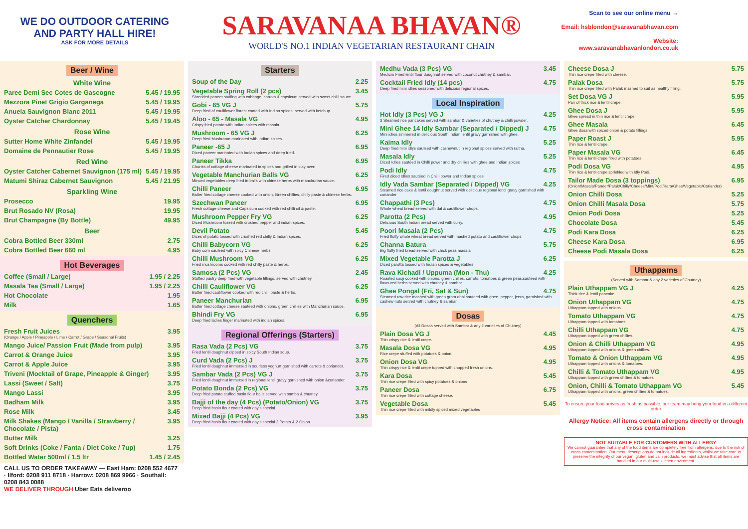WE DO OUTDOOR CATERING
AND PARTY HALL HIRE!
ASK FOR MORE DETAILS
SARAVANAA BHAVAN®
WORLD'S NO.1 INDIAN VEGETARIAN RESTAURANT CHAIN
Scan to see our online menu →
Email: hsblondon@saravanabhavan.com
Website: www.saravanabhavanlondon.co.uk
Beer / Wine
White Wine
Paree Demi Sec Cotes de Gascogne 5.45 / 19.95
Mezzora Pinet Grigio Garganega 5.45 / 19.95
Anuela Sauvignon Blanc 2011 5.45 / 19.95
Oyster Catcher Chardonnay 5.45 / 19.45
Rose Wine
Sutter Home White Zinfandel 5.45 / 19.95
Domaine de Pennautier Rose 5.45 / 19.95
Red Wine
Oyster Catcher Cabernet Sauvignon (175 ml) 5.45 / 19.95
Matumi Shiraz Cabernet Sauvignon 5.45 / 21.95
Sparkling Wine
Prosecco 19.95
Brut Rosado NV (Rosa) 19.95
Brut Champagne (By Bottle) 49.95
Beer
Cobra Bottled Beer 330ml 2.75
Cobra Bottled Beer 660 ml 4.95
Hot Beverages
Coffee (Small / Large) 1.95 / 2.25
Masala Tea (Small / Large) 1.95 / 2.25
Hot Chocolate 1.95
Milk 1.65
Quenchers
Fresh Fruit Juices 3.95
(Orange / Apple / Pineapple / Lime / Carrot / Grape / Seasonal Fruits)
Mango Juice/ Passion Fruit (Made from pulp) 3.95
Carrot & Orange Juice 3.95
Carrot & Apple Juice 3.95
Triveni (Mocktail of Grape, Pineapple & Ginger) 3.95
Lassi (Sweet / Salt) 3.75
Mango Lassi 3.95
Badham Milk 3.95
Rose Milk 3.45
Milk Shakes (Mango / Vanilla / Strawberry / Chocolate / Pista) 3.95
Butter Milk 3.25
Soft Drinks (Coke / Fanta / Diet Coke / 7up) 1.75
Bottled Water 500ml / 1.5 ltr 1.45 / 2.45
CALL US TO ORDER TAKEAWAY — East Ham: 0208 552 4677 · Ilford: 0208 911 8718 · Harrow: 0208 869 9966 · Southall: 0208 843 0088
WE DELIVER THROUGH Uber Eats deliveroo
Starters
Soup of the Day 2.25
Vegetable Spring Roll (2 pcs) 3.45
Shredded paneer stuffing with cabbage, carrots & capsicum served with sweet chilli sauce.
Gobi - 65 VG J 5.75
Deep fried of cauliflower florest coated with Indian spices, served with ketchup.
Aloo - 65 - Masala VG 4.95
Crispy fried potato with Indian spices with masala.
Mushroom - 65 VG J 6.25
Deep fried Mushroom marinated with Indian spices.
Paneer -65 J 6.95
Diced paneer marinated with Indian spices and deep fried.
Paneer Tikka 6.95
Chunks of cottage cheese marinated in spices and grilled in clay oven.
Vegetable Manchurian Balls VG 6.25
Minced vegetables deep fried in balls with chinese herbs with manchurian sauce.
Chilli Paneer 6.95
Batter fried cottage cheese cooked with onion, Green chillies, chilly paste & chinese herbs.
Szechwan Paneer 6.95
Fresh cottage cheese and Capsicum cooked with red chilli oil & paste.
Mushroom Pepper Fry VG 6.25
Diced Mushroom tossed with crushed pepper and indian spices.
Devil Potato 5.45
Dices of potato tossed with crushed red chilly & Indian spices.
Chilli Babycorn VG 6.25
Baby corn sauteed with spicy Chinese herbs.
Chilli Mushroom VG 6.25
Fried mushrooms cooked with red chilly paste & herbs.
Samosa (2 Pcs) VG 2.45
Stuffed pastry deep fried with vegetable fillings, served with chutney.
Chilli Cauliflower VG 6.25
Batter fried cauliflower cooked with red chilli paste & herbs.
Paneer Manchurian 6.95
Batter fried cottage cheese sautéed with onions, green chillies with Manchurian sauce.
Bhindi Fry VG 6.95
Deep fried ladies finger marinated with indian spices.
Regional Offerings (Starters)
Rasa Vada (2 Pcs) VG 3.75
Fried lentil doughnut dipped in spicy South Indian soup.
Curd Vada (2 Pcs) J 3.75
Fried lentil doughnut immersed in sourless yoghurt garnished with carrots & coriander.
Sambar Vada (2 Pcs) VG J 3.75
Fried lentil doughnut immersed in regional lentil gravy garnished with onion &coriander.
Potato Bonda (2 Pcs) VG 3.75
Deep fried potato stuffed basin flour balls served with samba & chutney.
Bajji of the day (4 Pcs) (Potato/Onion) VG 3.75
Deep fried basin flour coated with day's special.
Mixed Bajji (4 Pcs) VG 3.95
Deep fried basin flour coated with day's special 2 Potato & 2 Onion.
Medhu Vada (3 Pcs) VG 3.45
Medium Fried lentil flour doughnut served with coconut chutney & sambar.
Cocktail Fried Idly (14 pcs) 4.75
Deep fried mini idlies seasoned with delicious regional spices.
Local Inspiration
Hot Idly (3 Pcs) VG J 4.25
3 Steamed rice pancakes served with sambar & varieties of chutney & chilli powder.
Mini Ghee 14 Idly Sambar (Separated / Dipped) J 4.75
Mini idlies simmered in delicious South Indian lentil gravy garnished with ghee.
Kaima Idly 5.25
Deep fried mini idlys sauteed with cashewnut in regional spices served with raitha.
Masala Idly 5.25
Diced Idlies sautéed in Chilli power and dry chillies with ghee and Indian spices
Podi Idly 4.75
Fired diced Idlies sautéed in Chilli power and Indian spices
Idly Vada Sambar (Separated / Dipped) VG 4.25
Steamed rice cake & lentil doughnut served with delicious regional lentil gravy garnished with coriander
Chappathi (3 Pcs) 4.75
Whole wheat bread served with dal & cauliflower chops.
Parotta (2 Pcs) 4.95
Delicious South Indian bread served with curry.
Poori Masala (2 Pcs) 4.75
Fried fluffy whole wheat bread served with mashed potato and cauliflower chops.
Channa Batura 5.75
Big fluffy fried bread served with chick peas masala
Mixed Vegetable Parotta J 6.25
Diced parotta tossed with Indian spices & vegetables.
Rava Kichadi / Uppuma (Mon - Thu) 4.25
Roasted sooji cooked with onions, green chilies, carrots, tomatoes & green peas,sauteed with flavoured herbs served with chutney & sambar.
Ghee Pongal (Fri, Sat & Sun) 4.75
Steamed raw rice mashed with green gram dhal sauteed with ghee, pepper, jeera, garnished with cashew nuts served with chutney & sambar.
Dosas
(All Dosas served with Sambar & any 2 varieties of Chutney)
Plain Dosa VG J 4.45
Thin crispy rice & lentil crepe.
Masala Dosa VG 4.95
Rice crepe stuffed with potatoes & onion.
Onion Dosa VG 4.95
Thin crispy rice & lentil crepe topped with chopped fresh onions.
Kara Dosa 5.45
Thin rice crepe filled with spicy potatoes & onions
Paneer Dosa 6.75
Thin rice crepe filled with cottage cheese.
Vegetable Dosa 5.45
Thin rice crepe filled with mildly spiced mixed vegetables
Cheese Dosa J 5.75
Thin rice crepe filled with cheese.
Palak Dosa 5.75
Thin rice crepe filled with Palak mashed to suit as healthy filling.
Set Dosa VG J 5.95
Pair of thick rice & lentil crepe.
Ghee Dosa J 5.95
Ghee spread in thin rice & lentil crepe.
Ghee Masala 6.45
Ghee dosa with spiced onion & potato fillings.
Paper Roast J 5.95
Thin rice & lentil crepe.
Paper Masala VG 6.45
Thin rice & lentil crepe filled with potatoes.
Podi Dosa VG 4.95
Thin rice & lentil crepe sprinkled with Idly Podi.
Tailor Made Dosa (3 toppings) 6.95
(Onion/Masala/Paneer/Palak/Chilly/Cheese/Mint/Podi/Kara/Ghee/Vegetable/Coriander)
Onion Chilli Dosa 5.25
Onion Chilli Masala Dosa 5.75
Onion Podi Dosa 5.25
Chocolate Dosa 5.45
Podi Kara Dosa 6.25
Cheese Kara Dosa 6.95
Cheese Podi Masala Dosa 6.25
Uthappams
(Served with Sambar & any 2 varieties of Chutney)
Plain Uthappam VG J 4.25
Thick rice & lentil pancake.
Onion Uthappam VG 4.75
Uthappam topped with onions.
Tomato Uthappam VG 4.75
Uthappam topped with tomatoes.
Chilli Uthappam VG 4.75
Uthappam topped with green chillies.
Onion & Chilli Uthappam VG 4.95
Uthappam topped with onions & green chillies.
Tomato & Onion Uthappam VG 4.95
Uthappam topped with onions & tomatoes.
Chilli & Tomato Uthappam VG 4.95
Uthappam topped with green chillies & tomatoes
Onion, Chilli & Tomato Uthappam VG 5.45
Uthappam topped with onions, green chillies & tomatoes.
To ensure your food arrives as fresh as possible, our team may bring your food in a different order
Allergy Notice: All items contain allergens directly or through cross contamination
NOT SUITABLE FOR CUSTOMERS WITH ALLERGY
We cannot guarantee that any of the food items are completely free from allergens, due to the risk of cross contamination. Our menu descriptions do not include all ingredients, whilst we take care to preserve the integrity of our vegan, gluten and Jain products, we must advise that all items are handled in our multi-use kitchen enviroment.